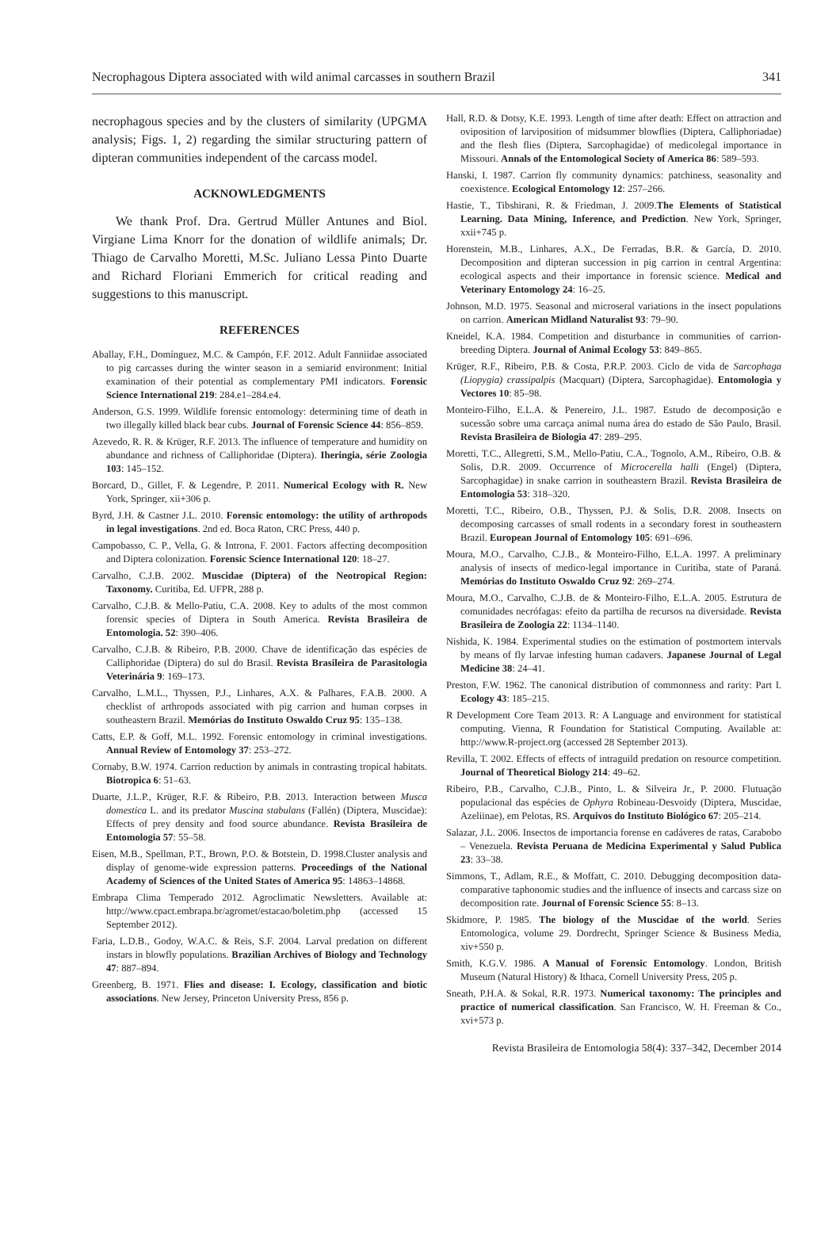Necrophagous Diptera associated with wild animal carcasses in southern Brazil 341
necrophagous species and by the clusters of similarity (UPGMA analysis; Figs. 1, 2) regarding the similar structuring pattern of dipteran communities independent of the carcass model.
ACKNOWLEDGMENTS
We thank Prof. Dra. Gertrud Müller Antunes and Biol. Virgiane Lima Knorr for the donation of wildlife animals; Dr. Thiago de Carvalho Moretti, M.Sc. Juliano Lessa Pinto Duarte and Richard Floriani Emmerich for critical reading and suggestions to this manuscript.
REFERENCES
Aballay, F.H., Domínguez, M.C. & Campón, F.F. 2012. Adult Fanniidae associated to pig carcasses during the winter season in a semiarid environment: Initial examination of their potential as complementary PMI indicators. Forensic Science International 219: 284.e1–284.e4.
Anderson, G.S. 1999. Wildlife forensic entomology: determining time of death in two illegally killed black bear cubs. Journal of Forensic Science 44: 856–859.
Azevedo, R. R. & Krüger, R.F. 2013. The influence of temperature and humidity on abundance and richness of Calliphoridae (Diptera). Iheringia, série Zoologia 103: 145–152.
Borcard, D., Gillet, F. & Legendre, P. 2011. Numerical Ecology with R. New York, Springer, xii+306 p.
Byrd, J.H. & Castner J.L. 2010. Forensic entomology: the utility of arthropods in legal investigations. 2nd ed. Boca Raton, CRC Press, 440 p.
Campobasso, C. P., Vella, G. & Introna, F. 2001. Factors affecting decomposition and Diptera colonization. Forensic Science International 120: 18–27.
Carvalho, C.J.B. 2002. Muscidae (Diptera) of the Neotropical Region: Taxonomy. Curitiba, Ed. UFPR, 288 p.
Carvalho, C.J.B. & Mello-Patiu, C.A. 2008. Key to adults of the most common forensic species of Diptera in South America. Revista Brasileira de Entomologia. 52: 390–406.
Carvalho, C.J.B. & Ribeiro, P.B. 2000. Chave de identificação das espécies de Calliphoridae (Diptera) do sul do Brasil. Revista Brasileira de Parasitologia Veterinária 9: 169–173.
Carvalho, L.M.L., Thyssen, P.J., Linhares, A.X. & Palhares, F.A.B. 2000. A checklist of arthropods associated with pig carrion and human corpses in southeastern Brazil. Memórias do Instituto Oswaldo Cruz 95: 135–138.
Catts, E.P. & Goff, M.L. 1992. Forensic entomology in criminal investigations. Annual Review of Entomology 37: 253–272.
Cornaby, B.W. 1974. Carrion reduction by animals in contrasting tropical habitats. Biotropica 6: 51–63.
Duarte, J.L.P., Krüger, R.F. & Ribeiro, P.B. 2013. Interaction between Musca domestica L. and its predator Muscina stabulans (Fallén) (Diptera, Muscidae): Effects of prey density and food source abundance. Revista Brasileira de Entomologia 57: 55–58.
Eisen, M.B., Spellman, P.T., Brown, P.O. & Botstein, D. 1998.Cluster analysis and display of genome-wide expression patterns. Proceedings of the National Academy of Sciences of the United States of America 95: 14863–14868.
Embrapa Clima Temperado 2012. Agroclimatic Newsletters. Available at: http://www.cpact.embrapa.br/agromet/estacao/boletim.php (accessed 15 September 2012).
Faria, L.D.B., Godoy, W.A.C. & Reis, S.F. 2004. Larval predation on different instars in blowfly populations. Brazilian Archives of Biology and Technology 47: 887–894.
Greenberg, B. 1971. Flies and disease: I. Ecology, classification and biotic associations. New Jersey, Princeton University Press, 856 p.
Hall, R.D. & Dotsy, K.E. 1993. Length of time after death: Effect on attraction and oviposition of larviposition of midsummer blowflies (Diptera, Calliphoriadae) and the flesh flies (Diptera, Sarcophagidae) of medicolegal importance in Missouri. Annals of the Entomological Society of America 86: 589–593.
Hanski, I. 1987. Carrion fly community dynamics: patchiness, seasonality and coexistence. Ecological Entomology 12: 257–266.
Hastie, T., Tibshirani, R. & Friedman, J. 2009.The Elements of Statistical Learning. Data Mining, Inference, and Prediction. New York, Springer, xxii+745 p.
Horenstein, M.B., Linhares, A.X., De Ferradas, B.R. & García, D. 2010. Decomposition and dipteran succession in pig carrion in central Argentina: ecological aspects and their importance in forensic science. Medical and Veterinary Entomology 24: 16–25.
Johnson, M.D. 1975. Seasonal and microseral variations in the insect populations on carrion. American Midland Naturalist 93: 79–90.
Kneidel, K.A. 1984. Competition and disturbance in communities of carrion-breeding Diptera. Journal of Animal Ecology 53: 849–865.
Krüger, R.F., Ribeiro, P.B. & Costa, P.R.P. 2003. Ciclo de vida de Sarcophaga (Liopygia) crassipalpis (Macquart) (Diptera, Sarcophagidae). Entomologia y Vectores 10: 85–98.
Monteiro-Filho, E.L.A. & Penereiro, J.L. 1987. Estudo de decomposição e sucessão sobre uma carcaça animal numa área do estado de São Paulo, Brasil. Revista Brasileira de Biologia 47: 289–295.
Moretti, T.C., Allegretti, S.M., Mello-Patiu, C.A., Tognolo, A.M., Ribeiro, O.B. & Solis, D.R. 2009. Occurrence of Microcerella halli (Engel) (Diptera, Sarcophagidae) in snake carrion in southeastern Brazil. Revista Brasileira de Entomologia 53: 318–320.
Moretti, T.C., Ribeiro, O.B., Thyssen, P.J. & Solis, D.R. 2008. Insects on decomposing carcasses of small rodents in a secondary forest in southeastern Brazil. European Journal of Entomology 105: 691–696.
Moura, M.O., Carvalho, C.J.B., & Monteiro-Filho, E.L.A. 1997. A preliminary analysis of insects of medico-legal importance in Curitiba, state of Paraná. Memórias do Instituto Oswaldo Cruz 92: 269–274.
Moura, M.O., Carvalho, C.J.B. de & Monteiro-Filho, E.L.A. 2005. Estrutura de comunidades necrófagas: efeito da partilha de recursos na diversidade. Revista Brasileira de Zoologia 22: 1134–1140.
Nishida, K. 1984. Experimental studies on the estimation of postmortem intervals by means of fly larvae infesting human cadavers. Japanese Journal of Legal Medicine 38: 24–41.
Preston, F.W. 1962. The canonical distribution of commonness and rarity: Part I. Ecology 43: 185–215.
R Development Core Team 2013. R: A Language and environment for statistical computing. Vienna, R Foundation for Statistical Computing. Available at: http://www.R-project.org (accessed 28 September 2013).
Revilla, T. 2002. Effects of effects of intraguild predation on resource competition. Journal of Theoretical Biology 214: 49–62.
Ribeiro, P.B., Carvalho, C.J.B., Pinto, L. & Silveira Jr., P. 2000. Flutuação populacional das espécies de Ophyra Robineau-Desvoidy (Diptera, Muscidae, Azeliinae), em Pelotas, RS. Arquivos do Instituto Biológico 67: 205–214.
Salazar, J.L. 2006. Insectos de importancia forense en cadáveres de ratas, Carabobo – Venezuela. Revista Peruana de Medicina Experimental y Salud Publica 23: 33–38.
Simmons, T., Adlam, R.E., & Moffatt, C. 2010. Debugging decomposition data-comparative taphonomic studies and the influence of insects and carcass size on decomposition rate. Journal of Forensic Science 55: 8–13.
Skidmore, P. 1985. The biology of the Muscidae of the world. Series Entomologica, volume 29. Dordrecht, Springer Science & Business Media, xiv+550 p.
Smith, K.G.V. 1986. A Manual of Forensic Entomology. London, British Museum (Natural History) & Ithaca, Cornell University Press, 205 p.
Sneath, P.H.A. & Sokal, R.R. 1973. Numerical taxonomy: The principles and practice of numerical classification. San Francisco, W. H. Freeman & Co., xvi+573 p.
Revista Brasileira de Entomologia 58(4): 337–342, December 2014